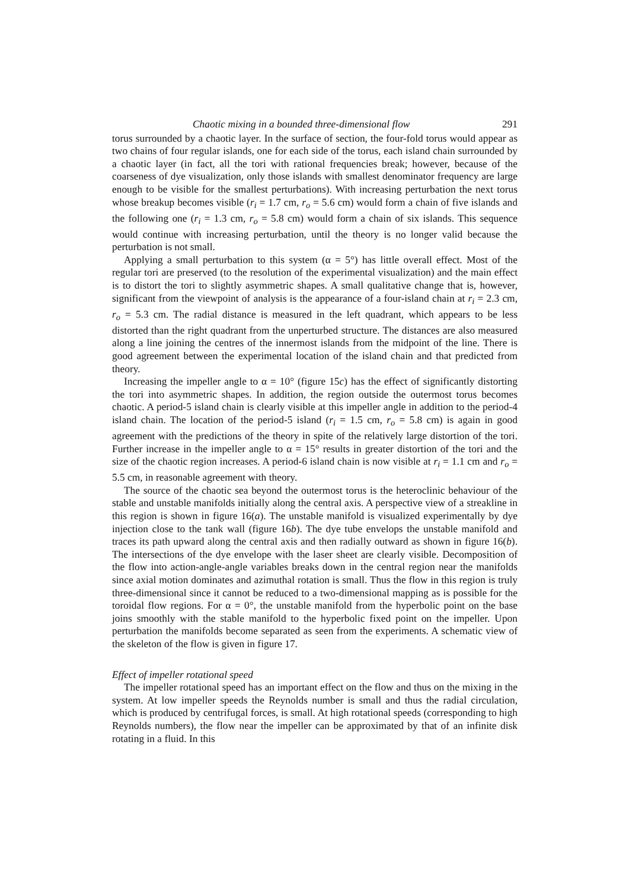Chaotic mixing in a bounded three-dimensional flow 291
torus surrounded by a chaotic layer. In the surface of section, the four-fold torus would appear as two chains of four regular islands, one for each side of the torus, each island chain surrounded by a chaotic layer (in fact, all the tori with rational frequencies break; however, because of the coarseness of dye visualization, only those islands with smallest denominator frequency are large enough to be visible for the smallest perturbations). With increasing perturbation the next torus whose breakup becomes visible (r<sub>i</sub> = 1.7 cm, r<sub>o</sub> = 5.6 cm) would form a chain of five islands and the following one (r<sub>i</sub> = 1.3 cm, r<sub>o</sub> = 5.8 cm) would form a chain of six islands. This sequence would continue with increasing perturbation, until the theory is no longer valid because the perturbation is not small.
Applying a small perturbation to this system (α = 5°) has little overall effect. Most of the regular tori are preserved (to the resolution of the experimental visualization) and the main effect is to distort the tori to slightly asymmetric shapes. A small qualitative change that is, however, significant from the viewpoint of analysis is the appearance of a four-island chain at r<sub>i</sub> = 2.3 cm, r<sub>o</sub> = 5.3 cm. The radial distance is measured in the left quadrant, which appears to be less distorted than the right quadrant from the unperturbed structure. The distances are also measured along a line joining the centres of the innermost islands from the midpoint of the line. There is good agreement between the experimental location of the island chain and that predicted from theory.
Increasing the impeller angle to α = 10° (figure 15c) has the effect of significantly distorting the tori into asymmetric shapes. In addition, the region outside the outermost torus becomes chaotic. A period-5 island chain is clearly visible at this impeller angle in addition to the period-4 island chain. The location of the period-5 island (r<sub>i</sub> = 1.5 cm, r<sub>o</sub> = 5.8 cm) is again in good agreement with the predictions of the theory in spite of the relatively large distortion of the tori. Further increase in the impeller angle to α = 15° results in greater distortion of the tori and the size of the chaotic region increases. A period-6 island chain is now visible at r<sub>i</sub> = 1.1 cm and r<sub>o</sub> = 5.5 cm, in reasonable agreement with theory.
The source of the chaotic sea beyond the outermost torus is the heteroclinic behaviour of the stable and unstable manifolds initially along the central axis. A perspective view of a streakline in this region is shown in figure 16(a). The unstable manifold is visualized experimentally by dye injection close to the tank wall (figure 16b). The dye tube envelops the unstable manifold and traces its path upward along the central axis and then radially outward as shown in figure 16(b). The intersections of the dye envelope with the laser sheet are clearly visible. Decomposition of the flow into action-angle-angle variables breaks down in the central region near the manifolds since axial motion dominates and azimuthal rotation is small. Thus the flow in this region is truly three-dimensional since it cannot be reduced to a two-dimensional mapping as is possible for the toroidal flow regions. For α = 0°, the unstable manifold from the hyperbolic point on the base joins smoothly with the stable manifold to the hyperbolic fixed point on the impeller. Upon perturbation the manifolds become separated as seen from the experiments. A schematic view of the skeleton of the flow is given in figure 17.
Effect of impeller rotational speed
The impeller rotational speed has an important effect on the flow and thus on the mixing in the system. At low impeller speeds the Reynolds number is small and thus the radial circulation, which is produced by centrifugal forces, is small. At high rotational speeds (corresponding to high Reynolds numbers), the flow near the impeller can be approximated by that of an infinite disk rotating in a fluid. In this